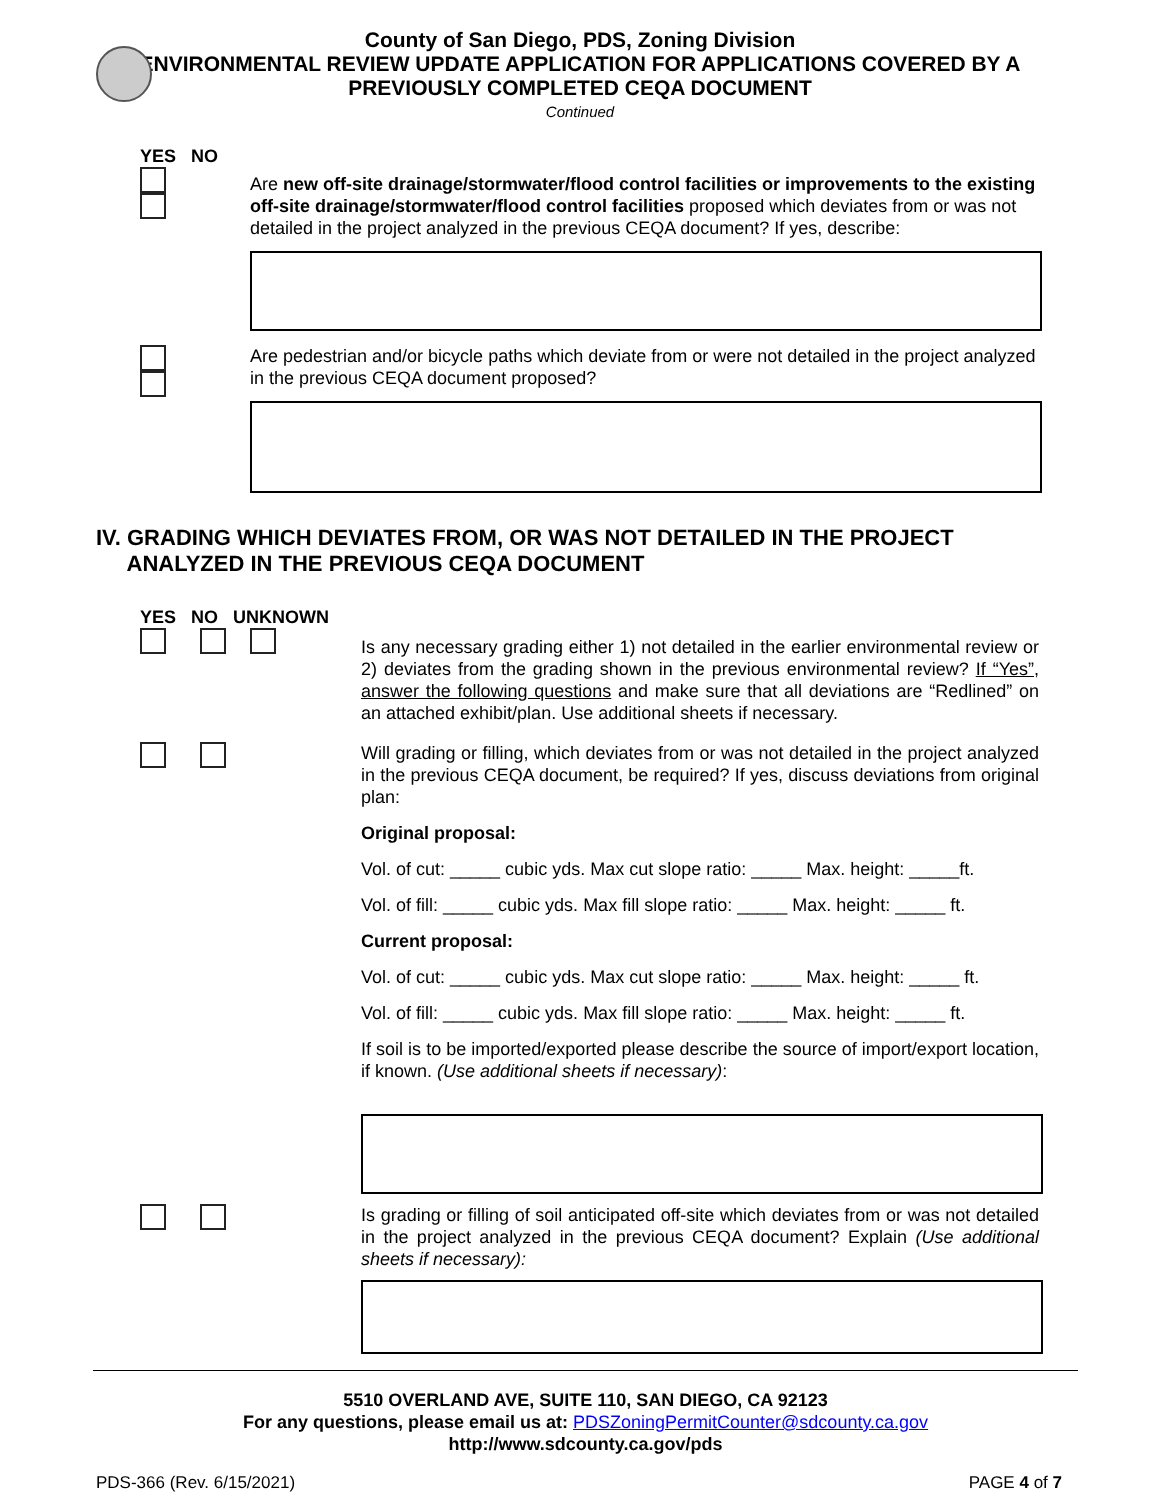County of San Diego, PDS, Zoning Division
ENVIRONMENTAL REVIEW UPDATE APPLICATION FOR APPLICATIONS COVERED BY A
PREVIOUSLY COMPLETED CEQA DOCUMENT
Continued
YES NO
Are new off-site drainage/stormwater/flood control facilities or improvements to the existing off-site drainage/stormwater/flood control facilities proposed which deviates from or was not detailed in the project analyzed in the previous CEQA document? If yes, describe:
Are pedestrian and/or bicycle paths which deviate from or were not detailed in the project analyzed in the previous CEQA document proposed?
IV. GRADING WHICH DEVIATES FROM, OR WAS NOT DETAILED IN THE PROJECT
ANALYZED IN THE PREVIOUS CEQA DOCUMENT
YES NO UNKNOWN
Is any necessary grading either 1) not detailed in the earlier environmental review or 2) deviates from the grading shown in the previous environmental review? If “Yes”, answer the following questions and make sure that all deviations are “Redlined” on an attached exhibit/plan. Use additional sheets if necessary.
Will grading or filling, which deviates from or was not detailed in the project analyzed in the previous CEQA document, be required? If yes, discuss deviations from original plan:
Original proposal:
Vol. of cut: _____ cubic yds. Max cut slope ratio: _____ Max. height: _____ft.
Vol. of fill: _____ cubic yds. Max fill slope ratio: _____ Max. height: _____ ft.
Current proposal:
Vol. of cut: _____ cubic yds. Max cut slope ratio: _____ Max. height: _____ ft.
Vol. of fill: _____ cubic yds. Max fill slope ratio: _____ Max. height: _____ ft.
If soil is to be imported/exported please describe the source of import/export location, if known. (Use additional sheets if necessary):
Is grading or filling of soil anticipated off-site which deviates from or was not detailed in the project analyzed in the previous CEQA document? Explain (Use additional sheets if necessary):
5510 OVERLAND AVE, SUITE 110, SAN DIEGO, CA 92123
For any questions, please email us at: PDSZoningPermitCounter@sdcounty.ca.gov
http://www.sdcounty.ca.gov/pds
PDS-366 (Rev. 6/15/2021) PAGE 4 of 7